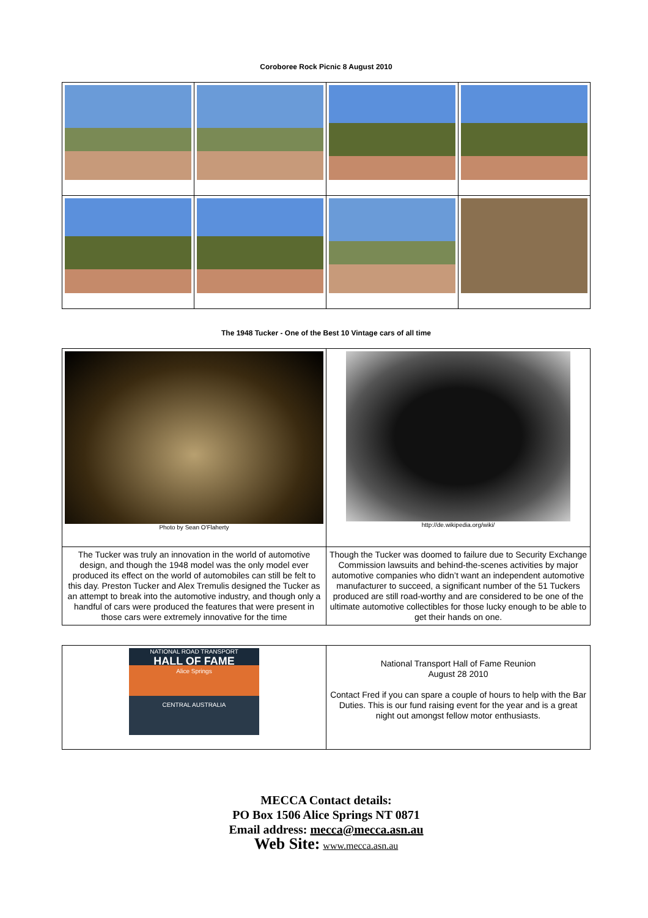Coroboree Rock Picnic 8 August 2010
The 1948 Tucker - One of the Best 10 Vintage cars of all time
| Photo by Sean O'Flaherty | http://de.wikipedia.org/wiki/ |
| The Tucker was truly an innovation in the world of automotive design, and though the 1948 model was the only model ever produced its effect on the world of automobiles can still be felt to this day. Preston Tucker and Alex Tremulis designed the Tucker as an attempt to break into the automotive industry, and though only a handful of cars were produced the features that were present in those cars were extremely innovative for the time | Though the Tucker was doomed to failure due to Security Exchange Commission lawsuits and behind-the-scenes activities by major automotive companies who didn’t want an independent automotive manufacturer to succeed, a significant number of the 51 Tuckers produced are still road-worthy and are considered to be one of the ultimate automotive collectibles for those lucky enough to be able to get their hands on one. |
| NATIONAL ROAD TRANSPORT HALL OF FAME Alice Springs CENTRAL AUSTRALIA | National Transport Hall of Fame Reunion August 28 2010 Contact Fred if you can spare a couple of hours to help with the Bar Duties. This is our fund raising event for the year and is a great night out amongst fellow motor enthusiasts. |
MECCA Contact details:
PO Box 1506 Alice Springs NT 0871
Email address: mecca@mecca.asn.au
Web Site: www.mecca.asn.au